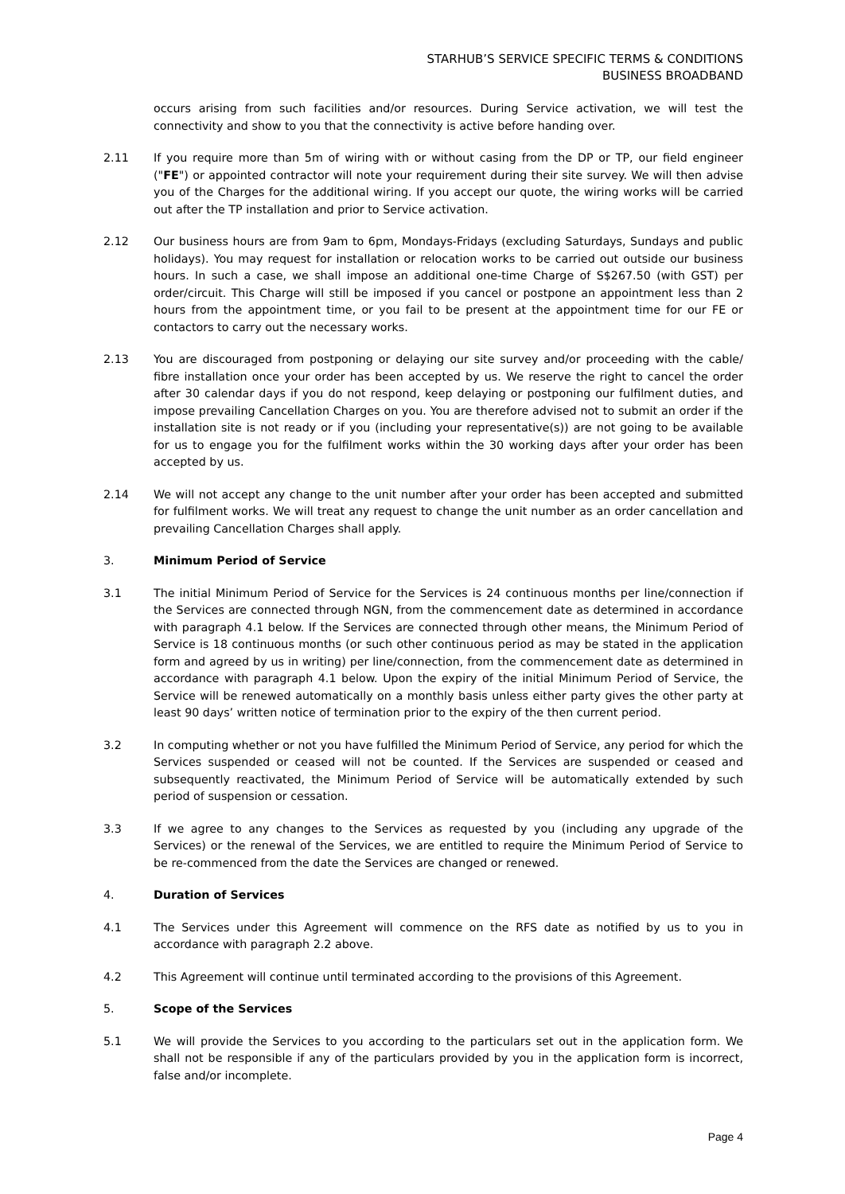STARHUB’S SERVICE SPECIFIC TERMS & CONDITIONS
BUSINESS BROADBAND
occurs arising from such facilities and/or resources. During Service activation, we will test the connectivity and show to you that the connectivity is active before handing over.
2.11 If you require more than 5m of wiring with or without casing from the DP or TP, our field engineer ("FE") or appointed contractor will note your requirement during their site survey. We will then advise you of the Charges for the additional wiring. If you accept our quote, the wiring works will be carried out after the TP installation and prior to Service activation.
2.12 Our business hours are from 9am to 6pm, Mondays-Fridays (excluding Saturdays, Sundays and public holidays). You may request for installation or relocation works to be carried out outside our business hours. In such a case, we shall impose an additional one-time Charge of S$267.50 (with GST) per order/circuit. This Charge will still be imposed if you cancel or postpone an appointment less than 2 hours from the appointment time, or you fail to be present at the appointment time for our FE or contactors to carry out the necessary works.
2.13 You are discouraged from postponing or delaying our site survey and/or proceeding with the cable/ fibre installation once your order has been accepted by us. We reserve the right to cancel the order after 30 calendar days if you do not respond, keep delaying or postponing our fulfilment duties, and impose prevailing Cancellation Charges on you. You are therefore advised not to submit an order if the installation site is not ready or if you (including your representative(s)) are not going to be available for us to engage you for the fulfilment works within the 30 working days after your order has been accepted by us.
2.14 We will not accept any change to the unit number after your order has been accepted and submitted for fulfilment works. We will treat any request to change the unit number as an order cancellation and prevailing Cancellation Charges shall apply.
3. Minimum Period of Service
3.1 The initial Minimum Period of Service for the Services is 24 continuous months per line/connection if the Services are connected through NGN, from the commencement date as determined in accordance with paragraph 4.1 below. If the Services are connected through other means, the Minimum Period of Service is 18 continuous months (or such other continuous period as may be stated in the application form and agreed by us in writing) per line/connection, from the commencement date as determined in accordance with paragraph 4.1 below. Upon the expiry of the initial Minimum Period of Service, the Service will be renewed automatically on a monthly basis unless either party gives the other party at least 90 days’ written notice of termination prior to the expiry of the then current period.
3.2 In computing whether or not you have fulfilled the Minimum Period of Service, any period for which the Services suspended or ceased will not be counted. If the Services are suspended or ceased and subsequently reactivated, the Minimum Period of Service will be automatically extended by such period of suspension or cessation.
3.3 If we agree to any changes to the Services as requested by you (including any upgrade of the Services) or the renewal of the Services, we are entitled to require the Minimum Period of Service to be re-commenced from the date the Services are changed or renewed.
4. Duration of Services
4.1 The Services under this Agreement will commence on the RFS date as notified by us to you in accordance with paragraph 2.2 above.
4.2 This Agreement will continue until terminated according to the provisions of this Agreement.
5. Scope of the Services
5.1 We will provide the Services to you according to the particulars set out in the application form. We shall not be responsible if any of the particulars provided by you in the application form is incorrect, false and/or incomplete.
Page 4